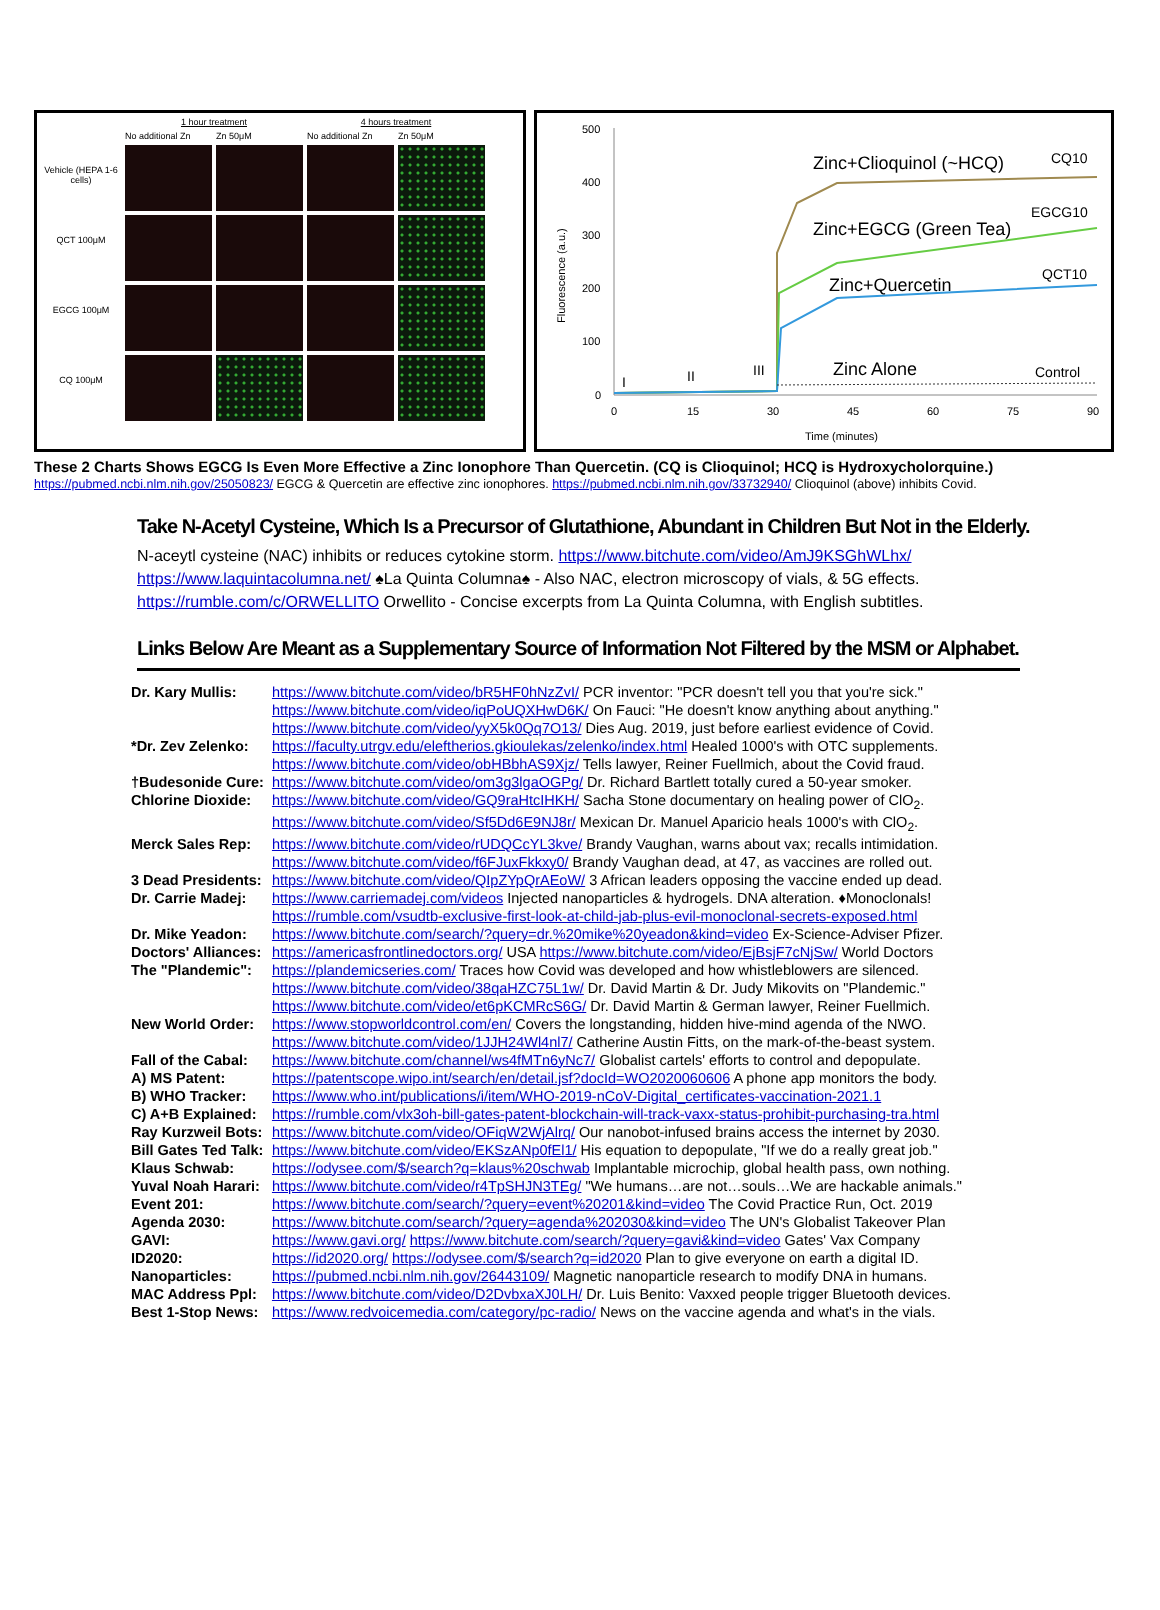1 hour treatment
4 hours treatment
No additional Zn
Zn 50μM
No additional Zn
Zn 50μM
Vehicle (HEPA 1-6 cells)
QCT 100μM
EGCG 100μM
CQ 100μM
500
400
300
200
100
0
0
15
30
45
60
75
90
Time (minutes)
Fluorescence (a.u.)
Zinc+Clioquinol (~HCQ)
Zinc+EGCG (Green Tea)
Zinc+Quercetin
Zinc Alone
CQ10
EGCG10
QCT10
Control
I
II
III
These 2 Charts Shows EGCG Is Even More Effective a Zinc Ionophore Than Quercetin. (CQ is Clioquinol; HCQ is Hydroxycholorquine.)
https://pubmed.ncbi.nlm.nih.gov/25050823/ EGCG & Quercetin are effective zinc ionophores. https://pubmed.ncbi.nlm.nih.gov/33732940/ Clioquinol (above) inhibits Covid.
Take N-Acetyl Cysteine, Which Is a Precursor of Glutathione, Abundant in Children But Not in the Elderly.
N-aceytl cysteine (NAC) inhibits or reduces cytokine storm. https://www.bitchute.com/video/AmJ9KSGhWLhx/
https://www.laquintacolumna.net/ ♠La Quinta Columna♠ - Also NAC, electron microscopy of vials, & 5G effects.
https://rumble.com/c/ORWELLITO Orwellito - Concise excerpts from La Quinta Columna, with English subtitles.
Links Below Are Meant as a Supplementary Source of Information Not Filtered by the MSM or Alphabet.
| Dr. Kary Mullis: | https://www.bitchute.com/video/bR5HF0hNzZvI/ PCR inventor: "PCR doesn't tell you that you're sick." |
| | https://www.bitchute.com/video/iqPoUQXHwD6K/ On Fauci: "He doesn't know anything about anything." |
| | https://www.bitchute.com/video/yyX5k0Qq7O13/ Dies Aug. 2019, just before earliest evidence of Covid. |
| *Dr. Zev Zelenko: | https://faculty.utrgv.edu/eleftherios.gkioulekas/zelenko/index.html Healed 1000's with OTC supplements. |
| | https://www.bitchute.com/video/obHBbhAS9Xjz/ Tells lawyer, Reiner Fuellmich, about the Covid fraud. |
| †Budesonide Cure: | https://www.bitchute.com/video/om3g3lgaOGPg/ Dr. Richard Bartlett totally cured a 50-year smoker. |
| Chlorine Dioxide: | https://www.bitchute.com/video/GQ9raHtcIHKH/ Sacha Stone documentary on healing power of ClO<sub>2</sub>. |
| | https://www.bitchute.com/video/Sf5Dd6E9NJ8r/ Mexican Dr. Manuel Aparicio heals 1000's with ClO<sub>2</sub>. |
| Merck Sales Rep: | https://www.bitchute.com/video/rUDQCcYL3kve/ Brandy Vaughan, warns about vax; recalls intimidation. |
| | https://www.bitchute.com/video/f6FJuxFkkxy0/ Brandy Vaughan dead, at 47, as vaccines are rolled out. |
| 3 Dead Presidents: | https://www.bitchute.com/video/QIpZYpQrAEoW/ 3 African leaders opposing the vaccine ended up dead. |
| Dr. Carrie Madej: | https://www.carriemadej.com/videos Injected nanoparticles & hydrogels. DNA alteration. ♦Monoclonals! |
| | https://rumble.com/vsudtb-exclusive-first-look-at-child-jab-plus-evil-monoclonal-secrets-exposed.html |
| Dr. Mike Yeadon: | https://www.bitchute.com/search/?query=dr.%20mike%20yeadon&kind=video Ex-Science-Adviser Pfizer. |
| Doctors' Alliances: | https://americasfrontlinedoctors.org/ USA https://www.bitchute.com/video/EjBsjF7cNjSw/ World Doctors |
| The "Plandemic": | https://plandemicseries.com/ Traces how Covid was developed and how whistleblowers are silenced. |
| | https://www.bitchute.com/video/38qaHZC75L1w/ Dr. David Martin & Dr. Judy Mikovits on "Plandemic." |
| | https://www.bitchute.com/video/et6pKCMRcS6G/ Dr. David Martin & German lawyer, Reiner Fuellmich. |
| New World Order: | https://www.stopworldcontrol.com/en/ Covers the longstanding, hidden hive-mind agenda of the NWO. |
| | https://www.bitchute.com/video/1JJH24Wl4nl7/ Catherine Austin Fitts, on the mark-of-the-beast system. |
| Fall of the Cabal: | https://www.bitchute.com/channel/ws4fMTn6yNc7/ Globalist cartels' efforts to control and depopulate. |
| A) MS Patent: | https://patentscope.wipo.int/search/en/detail.jsf?docId=WO2020060606 A phone app monitors the body. |
| B) WHO Tracker: | https://www.who.int/publications/i/item/WHO-2019-nCoV-Digital_certificates-vaccination-2021.1 |
| C) A+B Explained: | https://rumble.com/vlx3oh-bill-gates-patent-blockchain-will-track-vaxx-status-prohibit-purchasing-tra.html |
| Ray Kurzweil Bots: | https://www.bitchute.com/video/OFiqW2WjAlrq/ Our nanobot-infused brains access the internet by 2030. |
| Bill Gates Ted Talk: | https://www.bitchute.com/video/EKSzANp0fEl1/ His equation to depopulate, "If we do a really great job." |
| Klaus Schwab: | https://odysee.com/$/search?q=klaus%20schwab Implantable microchip, global health pass, own nothing. |
| Yuval Noah Harari: | https://www.bitchute.com/video/r4TpSHJN3TEg/ "We humans…are not…souls…We are hackable animals." |
| Event 201: | https://www.bitchute.com/search/?query=event%20201&kind=video The Covid Practice Run, Oct. 2019 |
| Agenda 2030: | https://www.bitchute.com/search/?query=agenda%202030&kind=video The UN's Globalist Takeover Plan |
| GAVI: | https://www.gavi.org/ https://www.bitchute.com/search/?query=gavi&kind=video Gates' Vax Company |
| ID2020: | https://id2020.org/ https://odysee.com/$/search?q=id2020 Plan to give everyone on earth a digital ID. |
| Nanoparticles: | https://pubmed.ncbi.nlm.nih.gov/26443109/ Magnetic nanoparticle research to modify DNA in humans. |
| MAC Address Ppl: | https://www.bitchute.com/video/D2DvbxaXJ0LH/ Dr. Luis Benito: Vaxxed people trigger Bluetooth devices. |
| Best 1-Stop News: | https://www.redvoicemedia.com/category/pc-radio/ News on the vaccine agenda and what's in the vials. |